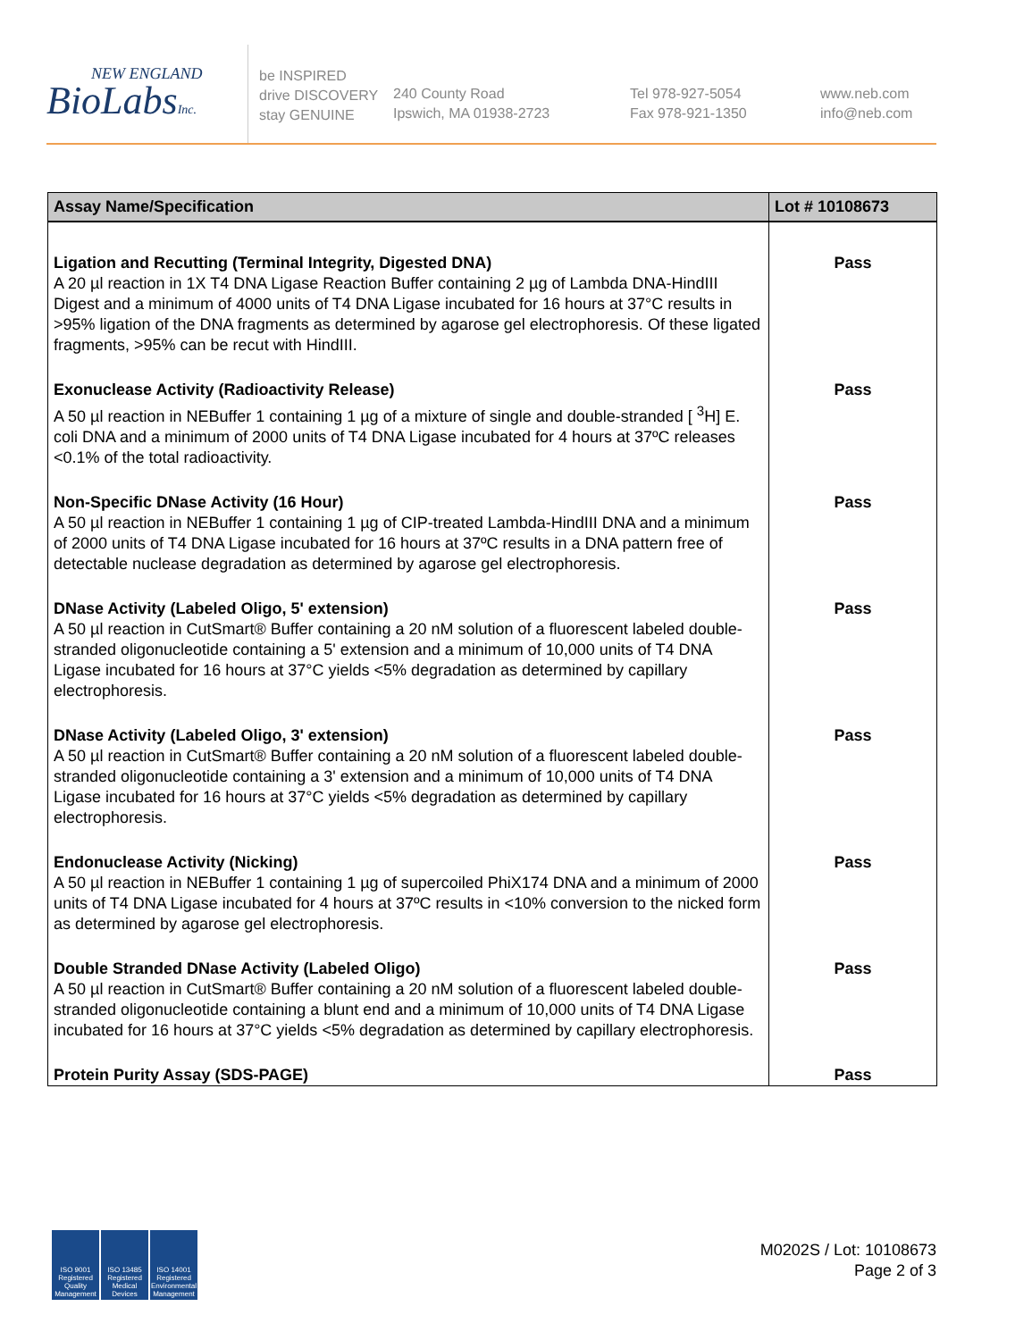NEW ENGLAND
BioLabsInc.
be INSPIRED
drive DISCOVERY
stay GENUINE
240 County Road
Ipswich, MA 01938-2723
Tel 978-927-5054
Fax 978-921-1350
www.neb.com
info@neb.com
| Assay Name/Specification | Lot # 10108673 |
| --- | --- |
| Ligation and Recutting (Terminal Integrity, Digested DNA) A 20 µl reaction in 1X T4 DNA Ligase Reaction Buffer containing 2 µg of Lambda DNA-HindIII Digest and a minimum of 4000 units of T4 DNA Ligase incubated for 16 hours at 37°C results in >95% ligation of the DNA fragments as determined by agarose gel electrophoresis. Of these ligated fragments, >95% can be recut with HindIII. | Pass |
| Exonuclease Activity (Radioactivity Release) A 50 µl reaction in NEBuffer 1 containing 1 µg of a mixture of single and double-stranded [ <sup>3</sup>H] E. coli DNA and a minimum of 2000 units of T4 DNA Ligase incubated for 4 hours at 37ºC releases <0.1% of the total radioactivity. | Pass |
| Non-Specific DNase Activity (16 Hour) A 50 µl reaction in NEBuffer 1 containing 1 µg of CIP-treated Lambda-HindIII DNA and a minimum of 2000 units of T4 DNA Ligase incubated for 16 hours at 37ºC results in a DNA pattern free of detectable nuclease degradation as determined by agarose gel electrophoresis. | Pass |
| DNase Activity (Labeled Oligo, 5' extension) A 50 µl reaction in CutSmart® Buffer containing a 20 nM solution of a fluorescent labeled double-stranded oligonucleotide containing a 5' extension and a minimum of 10,000 units of T4 DNA Ligase incubated for 16 hours at 37°C yields <5% degradation as determined by capillary electrophoresis. | Pass |
| DNase Activity (Labeled Oligo, 3' extension) A 50 µl reaction in CutSmart® Buffer containing a 20 nM solution of a fluorescent labeled double-stranded oligonucleotide containing a 3' extension and a minimum of 10,000 units of T4 DNA Ligase incubated for 16 hours at 37°C yields <5% degradation as determined by capillary electrophoresis. | Pass |
| Endonuclease Activity (Nicking) A 50 µl reaction in NEBuffer 1 containing 1 µg of supercoiled PhiX174 DNA and a minimum of 2000 units of T4 DNA Ligase incubated for 4 hours at 37ºC results in <10% conversion to the nicked form as determined by agarose gel electrophoresis. | Pass |
| Double Stranded DNase Activity (Labeled Oligo) A 50 µl reaction in CutSmart® Buffer containing a 20 nM solution of a fluorescent labeled double-stranded oligonucleotide containing a blunt end and a minimum of 10,000 units of T4 DNA Ligase incubated for 16 hours at 37°C yields <5% degradation as determined by capillary electrophoresis. | Pass |
| Protein Purity Assay (SDS-PAGE) | Pass |
ISO 9001 Registered Quality Management
ISO 13485 Registered Medical Devices
ISO 14001 Registered Environmental Management
M0202S / Lot: 10108673
Page 2 of 3